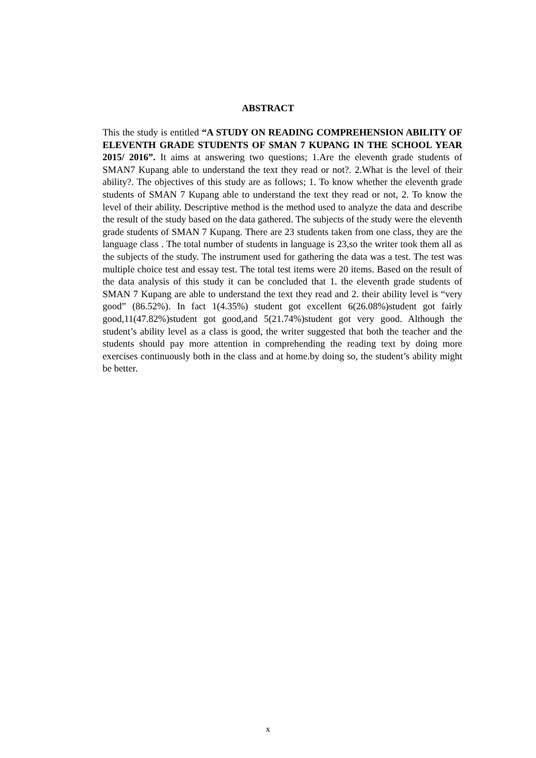ABSTRACT
This the study is entitled “A STUDY ON READING COMPREHENSION ABILITY OF ELEVENTH GRADE STUDENTS OF SMAN 7 KUPANG IN THE SCHOOL YEAR 2015/ 2016”. It aims at answering two questions; 1.Are the eleventh grade students of SMAN7 Kupang able to understand the text they read or not?. 2.What is the level of their ability?. The objectives of this study are as follows; 1. To know whether the eleventh grade students of SMAN 7 Kupang able to understand the text they read or not, 2. To know the level of their ability. Descriptive method is the method used to analyze the data and describe the result of the study based on the data gathered. The subjects of the study were the eleventh grade students of SMAN 7 Kupang. There are 23 students taken from one class, they are the language class . The total number of students in language is 23,so the writer took them all as the subjects of the study. The instrument used for gathering the data was a test. The test was multiple choice test and essay test. The total test items were 20 items. Based on the result of the data analysis of this study it can be concluded that 1. the eleventh grade students of SMAN 7 Kupang are able to understand the text they read and 2. their ability level is “very good” (86.52%). In fact 1(4.35%) student got excellent 6(26.08%)student got fairly good,11(47.82%)student got good,and 5(21.74%)student got very good. Although the student’s ability level as a class is good, the writer suggested that both the teacher and the students should pay more attention in comprehending the reading text by doing more exercises continuously both in the class and at home.by doing so, the student’s ability might be better.
x